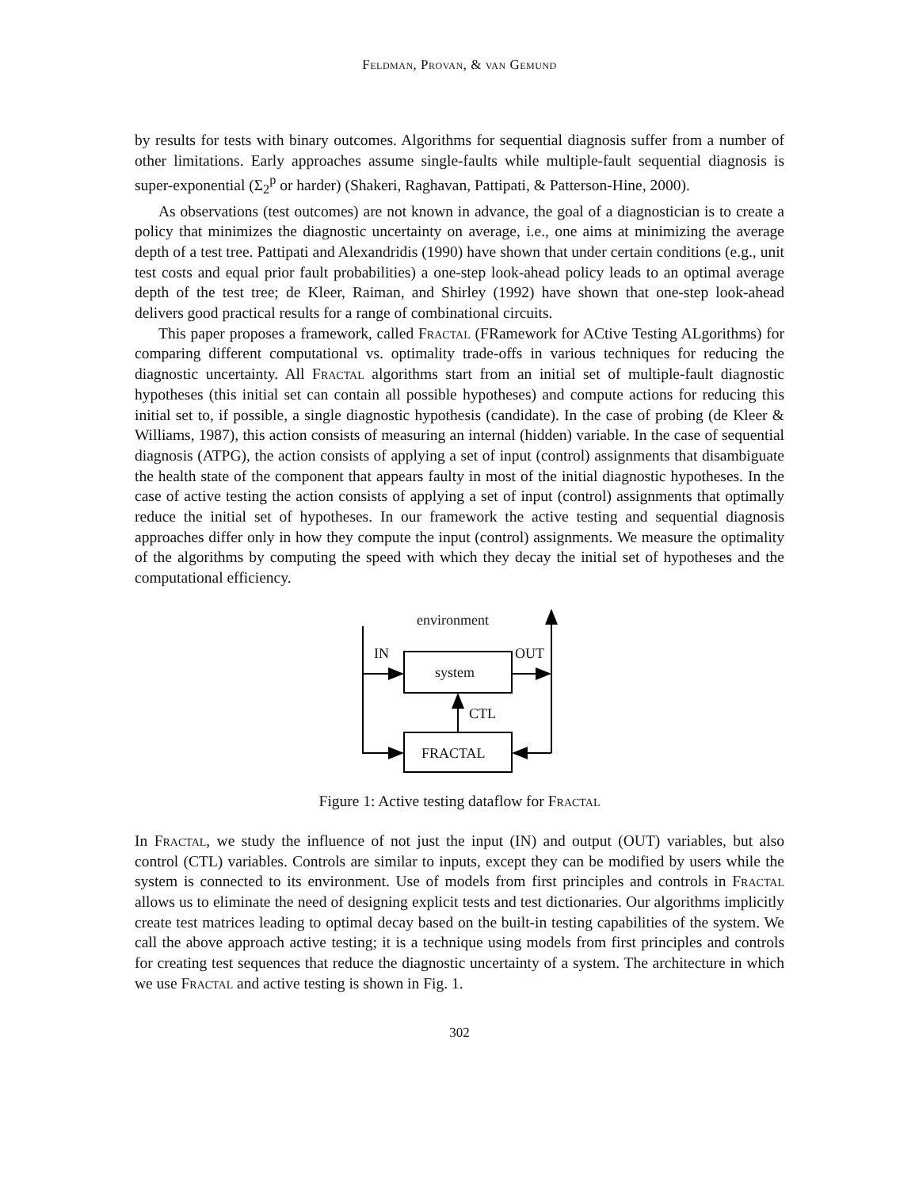Feldman, Provan, & van Gemund
by results for tests with binary outcomes. Algorithms for sequential diagnosis suffer from a number of other limitations. Early approaches assume single-faults while multiple-fault sequential diagnosis is super-exponential (Σ<sub>2</sub><sup>p</sup> or harder) (Shakeri, Raghavan, Pattipati, & Patterson-Hine, 2000).
As observations (test outcomes) are not known in advance, the goal of a diagnostician is to create a policy that minimizes the diagnostic uncertainty on average, i.e., one aims at minimizing the average depth of a test tree. Pattipati and Alexandridis (1990) have shown that under certain conditions (e.g., unit test costs and equal prior fault probabilities) a one-step look-ahead policy leads to an optimal average depth of the test tree; de Kleer, Raiman, and Shirley (1992) have shown that one-step look-ahead delivers good practical results for a range of combinational circuits.
This paper proposes a framework, called Fractal (FRamework for ACtive Testing ALgorithms) for comparing different computational vs. optimality trade-offs in various techniques for reducing the diagnostic uncertainty. All Fractal algorithms start from an initial set of multiple-fault diagnostic hypotheses (this initial set can contain all possible hypotheses) and compute actions for reducing this initial set to, if possible, a single diagnostic hypothesis (candidate). In the case of probing (de Kleer & Williams, 1987), this action consists of measuring an internal (hidden) variable. In the case of sequential diagnosis (ATPG), the action consists of applying a set of input (control) assignments that disambiguate the health state of the component that appears faulty in most of the initial diagnostic hypotheses. In the case of active testing the action consists of applying a set of input (control) assignments that optimally reduce the initial set of hypotheses. In our framework the active testing and sequential diagnosis approaches differ only in how they compute the input (control) assignments. We measure the optimality of the algorithms by computing the speed with which they decay the initial set of hypotheses and the computational efficiency.
environment
IN OUT
system
CTL
FRACTAL
Figure 1: Active testing dataflow for Fractal
In Fractal, we study the influence of not just the input (IN) and output (OUT) variables, but also control (CTL) variables. Controls are similar to inputs, except they can be modified by users while the system is connected to its environment. Use of models from first principles and controls in Fractal allows us to eliminate the need of designing explicit tests and test dictionaries. Our algorithms implicitly create test matrices leading to optimal decay based on the built-in testing capabilities of the system. We call the above approach active testing; it is a technique using models from first principles and controls for creating test sequences that reduce the diagnostic uncertainty of a system. The architecture in which we use Fractal and active testing is shown in Fig. 1.
302